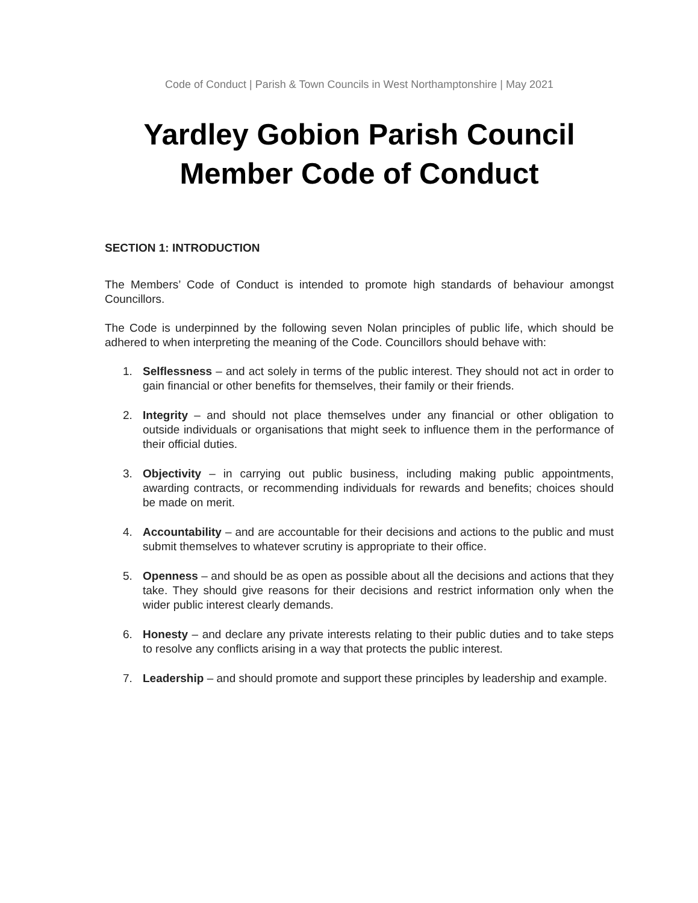Code of Conduct | Parish & Town Councils in West Northamptonshire | May 2021
Yardley Gobion Parish Council
Member Code of Conduct
SECTION 1: INTRODUCTION
The Members’ Code of Conduct is intended to promote high standards of behaviour amongst Councillors.
The Code is underpinned by the following seven Nolan principles of public life, which should be adhered to when interpreting the meaning of the Code. Councillors should behave with:
1. Selflessness – and act solely in terms of the public interest. They should not act in order to gain financial or other benefits for themselves, their family or their friends.
2. Integrity – and should not place themselves under any financial or other obligation to outside individuals or organisations that might seek to influence them in the performance of their official duties.
3. Objectivity – in carrying out public business, including making public appointments, awarding contracts, or recommending individuals for rewards and benefits; choices should be made on merit.
4. Accountability – and are accountable for their decisions and actions to the public and must submit themselves to whatever scrutiny is appropriate to their office.
5. Openness – and should be as open as possible about all the decisions and actions that they take. They should give reasons for their decisions and restrict information only when the wider public interest clearly demands.
6. Honesty – and declare any private interests relating to their public duties and to take steps to resolve any conflicts arising in a way that protects the public interest.
7. Leadership – and should promote and support these principles by leadership and example.